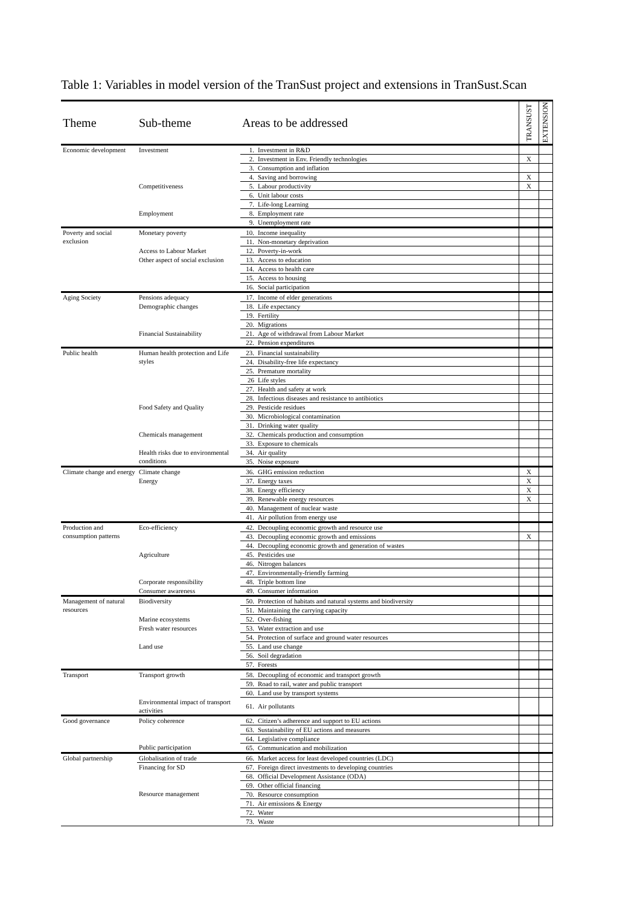Table 1: Variables in model version of the TranSust project and extensions in TranSust.Scan
| Theme | Sub-theme | Areas to be addressed | | TRANSUST | EXTENSION |
| --- | --- | --- | --- | --- | --- |
| Economic development | Investment | 1. | Investment in R&D | | |
| | | 2. | Investment in Env. Friendly technologies | X | |
| | | 3. | Consumption and inflation | | |
| | | 4. | Saving and borrowing | X | |
| | Competitiveness | 5. | Labour productivity | X | |
| | | 6. | Unit labour costs | | |
| | | 7. | Life-long Learning | | |
| | Employment | 8. | Employment rate | | |
| | | 9. | Unemployment rate | | |
| Poverty and social exclusion | Monetary poverty | 10. | Income inequality | | |
| | | 11. | Non-monetary deprivation | | |
| | Access to Labour Market | 12. | Poverty-in-work | | |
| | Other aspect of social exclusion | 13. | Access to education | | |
| | | 14. | Access to health care | | |
| | | 15. | Access to housing | | |
| | | 16. | Social participation | | |
| Aging Society | Pensions adequacy | 17. | Income of elder generations | | |
| | Demographic changes | 18. | Life expectancy | | |
| | | 19. | Fertility | | |
| | | 20. | Migrations | | |
| | Financial Sustainability | 21. | Age of withdrawal from Labour Market | | |
| | | 22. | Pension expenditures | | |
| Public health | Human health protection and Life styles | 23. | Financial sustainability | | |
| | | 24. | Disability-free life expectancy | | |
| | | 25. | Premature mortality | | |
| | | 26 | Life styles | | |
| | | 27. | Health and safety at work | | |
| | | 28. | Infectious diseases and resistance to antibiotics | | |
| | Food Safety and Quality | 29. | Pesticide residues | | |
| | | 30. | Microbiological contamination | | |
| | | 31. | Drinking water quality | | |
| | Chemicals management | 32. | Chemicals production and consumption | | |
| | | 33. | Exposure to chemicals | | |
| | Health risks due to environmental conditions | 34. | Air quality | | |
| | | 35. | Noise exposure | | |
| Climate change and energy | Climate change | 36. | GHG emission reduction | X | |
| | Energy | 37. | Energy taxes | X | |
| | | 38. | Energy efficiency | X | |
| | | 39. | Renewable energy resources | X | |
| | | 40. | Management of nuclear waste | | |
| | | 41. | Air pollution from energy use | | |
| Production and consumption patterns | Eco-efficiency | 42. | Decoupling economic growth and resource use | | |
| | | 43. | Decoupling economic growth and emissions | X | |
| | | 44. | Decoupling economic growth and generation of wastes | | |
| | Agriculture | 45. | Pesticides use | | |
| | | 46. | Nitrogen balances | | |
| | | 47. | Environmentally-friendly farming | | |
| | Corporate responsibility | 48. | Triple bottom line | | |
| | Consumer awareness | 49. | Consumer information | | |
| Management of natural resources | Biodiversity | 50. | Protection of habitats and natural systems and biodiversity | | |
| | | 51. | Maintaining the carrying capacity | | |
| | Marine ecosystems | 52. | Over-fishing | | |
| | Fresh water resources | 53. | Water extraction and use | | |
| | | 54. | Protection of surface and ground water resources | | |
| | Land use | 55. | Land use change | | |
| | | 56. | Soil degradation | | |
| | | 57. | Forests | | |
| Transport | Transport growth | 58. | Decoupling of economic and transport growth | | |
| | | 59. | Road to rail, water and public transport | | |
| | | 60. | Land use by transport systems | | |
| | Environmental impact of transport activities | 61. | Air pollutants | | |
| Good governance | Policy coherence | 62. | Citizen’s adherence and support to EU actions | | |
| | | 63. | Sustainability of EU actions and measures | | |
| | | 64. | Legislative compliance | | |
| | Public participation | 65. | Communication and mobilization | | |
| Global partnership | Globalisation of trade | 66. | Market access for least developed countries (LDC) | | |
| | Financing for SD | 67. | Foreign direct investments to developing countries | | |
| | | 68. | Official Development Assistance (ODA) | | |
| | | 69. | Other official financing | | |
| | Resource management | 70. | Resource consumption | | |
| | | 71. | Air emissions & Energy | | |
| | | 72. | Water | | |
| | | 73. | Waste | | |